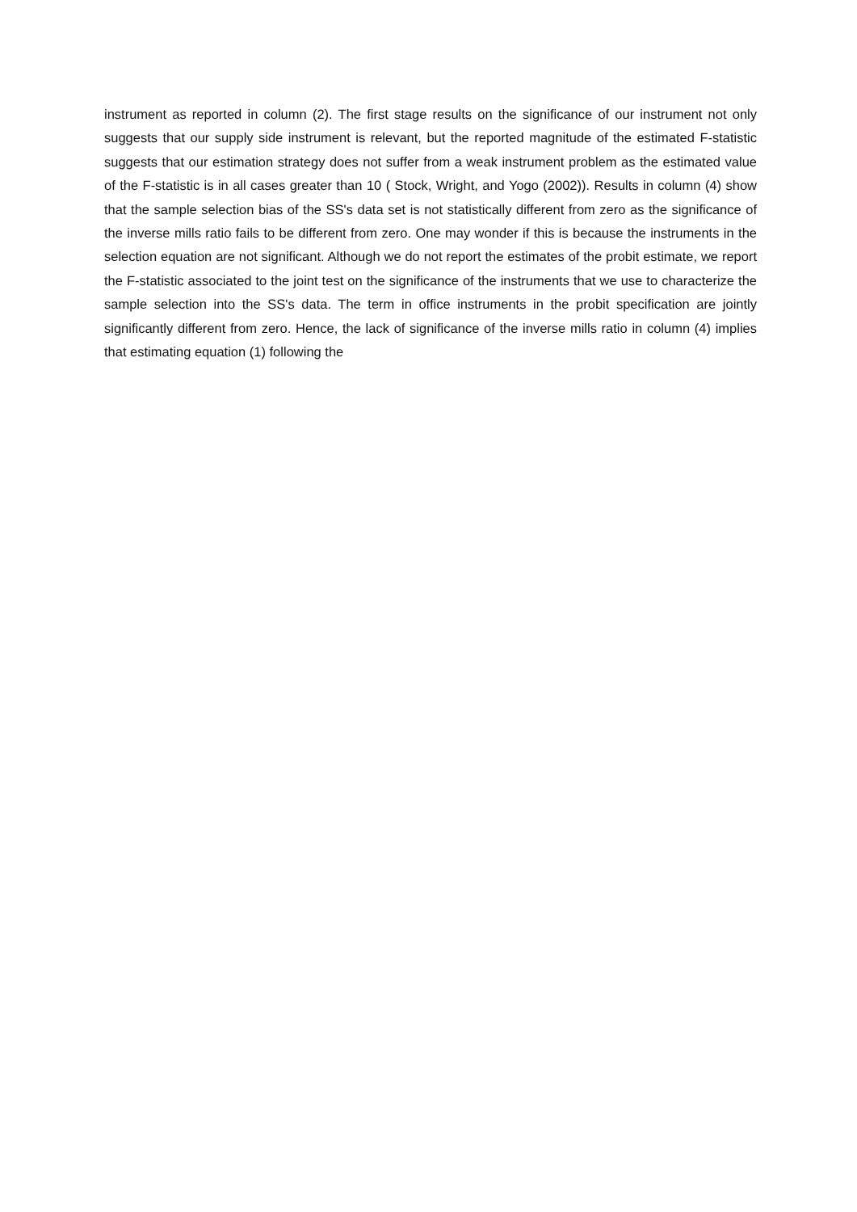instrument as reported in column (2). The first stage results on the significance of our instrument not only suggests that our supply side instrument is relevant, but the reported magnitude of the estimated F-statistic suggests that our estimation strategy does not suffer from a weak instrument problem as the estimated value of the F-statistic is in all cases greater than 10 ( Stock, Wright, and Yogo (2002)). Results in column (4) show that the sample selection bias of the SS's data set is not statistically different from zero as the significance of the inverse mills ratio fails to be different from zero. One may wonder if this is because the instruments in the selection equation are not significant. Although we do not report the estimates of the probit estimate, we report the F-statistic associated to the joint test on the significance of the instruments that we use to characterize the sample selection into the SS's data. The term in office instruments in the probit specification are jointly significantly different from zero. Hence, the lack of significance of the inverse mills ratio in column (4) implies that estimating equation (1) following the